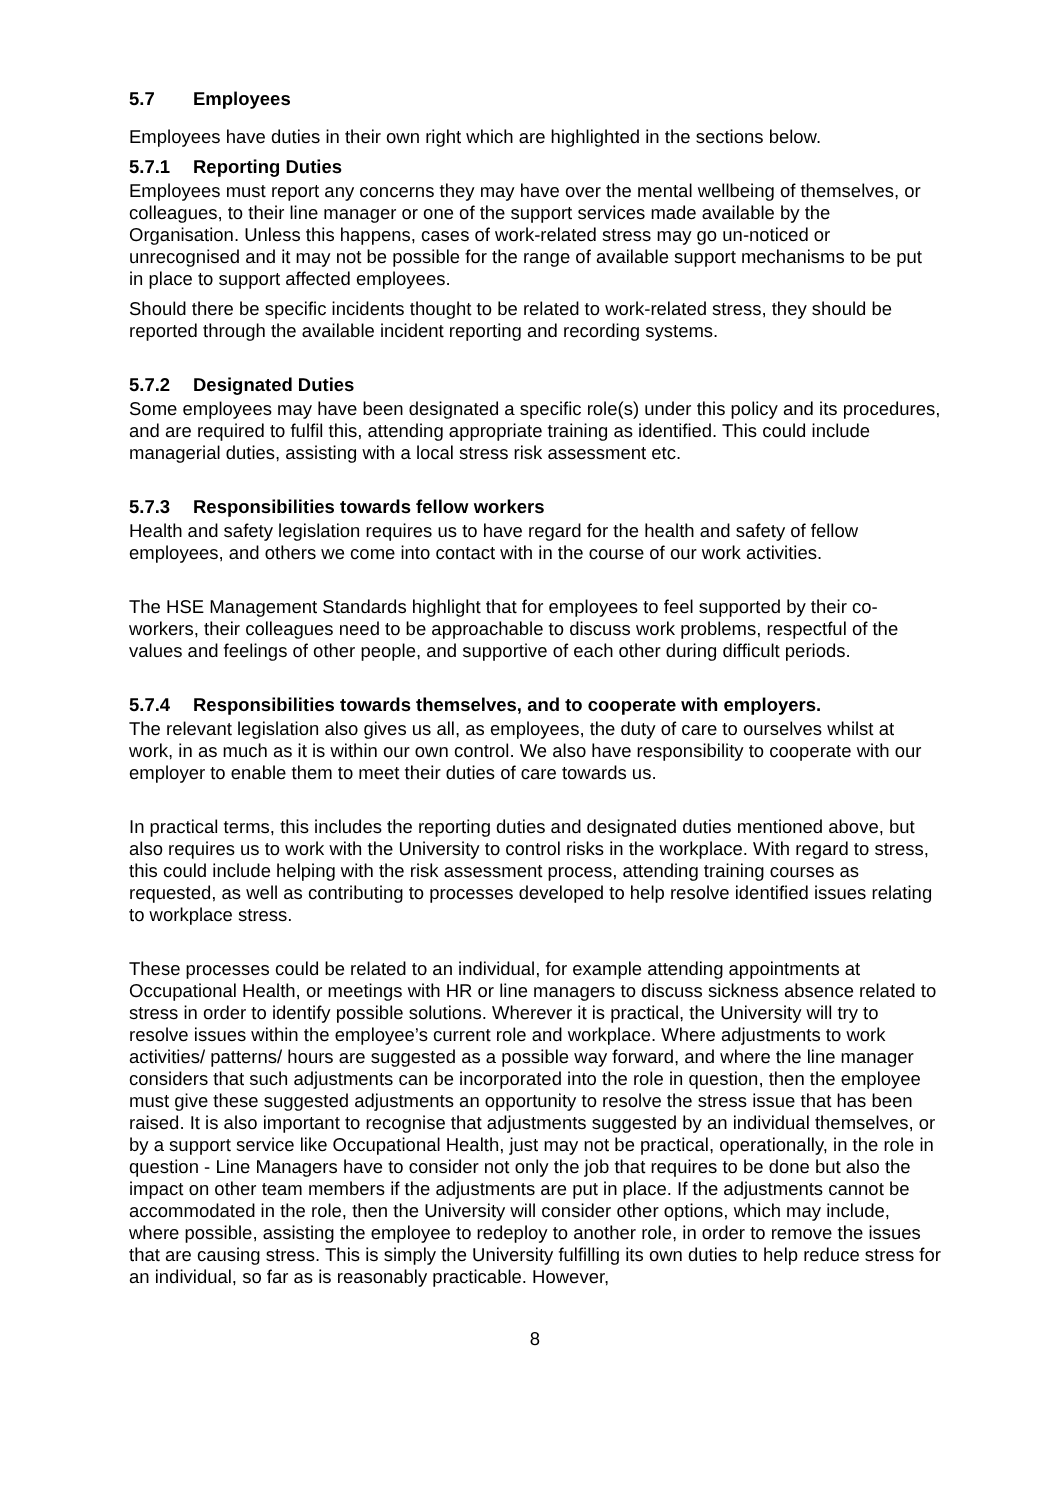5.7 Employees
Employees have duties in their own right which are highlighted in the sections below.
5.7.1 Reporting Duties
Employees must report any concerns they may have over the mental wellbeing of themselves, or colleagues, to their line manager or one of the support services made available by the Organisation. Unless this happens, cases of work-related stress may go un-noticed or unrecognised and it may not be possible for the range of available support mechanisms to be put in place to support affected employees.
Should there be specific incidents thought to be related to work-related stress, they should be reported through the available incident reporting and recording systems.
5.7.2 Designated Duties
Some employees may have been designated a specific role(s) under this policy and its procedures, and are required to fulfil this, attending appropriate training as identified. This could include managerial duties, assisting with a local stress risk assessment etc.
5.7.3 Responsibilities towards fellow workers
Health and safety legislation requires us to have regard for the health and safety of fellow employees, and others we come into contact with in the course of our work activities.
The HSE Management Standards highlight that for employees to feel supported by their co-workers, their colleagues need to be approachable to discuss work problems, respectful of the values and feelings of other people, and supportive of each other during difficult periods.
5.7.4 Responsibilities towards themselves, and to cooperate with employers.
The relevant legislation also gives us all, as employees, the duty of care to ourselves whilst at work, in as much as it is within our own control. We also have responsibility to cooperate with our employer to enable them to meet their duties of care towards us.
In practical terms, this includes the reporting duties and designated duties mentioned above, but also requires us to work with the University to control risks in the workplace. With regard to stress, this could include helping with the risk assessment process, attending training courses as requested, as well as contributing to processes developed to help resolve identified issues relating to workplace stress.
These processes could be related to an individual, for example attending appointments at Occupational Health, or meetings with HR or line managers to discuss sickness absence related to stress in order to identify possible solutions. Wherever it is practical, the University will try to resolve issues within the employee’s current role and workplace. Where adjustments to work activities/ patterns/ hours are suggested as a possible way forward, and where the line manager considers that such adjustments can be incorporated into the role in question, then the employee must give these suggested adjustments an opportunity to resolve the stress issue that has been raised. It is also important to recognise that adjustments suggested by an individual themselves, or by a support service like Occupational Health, just may not be practical, operationally, in the role in question - Line Managers have to consider not only the job that requires to be done but also the impact on other team members if the adjustments are put in place. If the adjustments cannot be accommodated in the role, then the University will consider other options, which may include, where possible, assisting the employee to redeploy to another role, in order to remove the issues that are causing stress. This is simply the University fulfilling its own duties to help reduce stress for an individual, so far as is reasonably practicable. However,
8